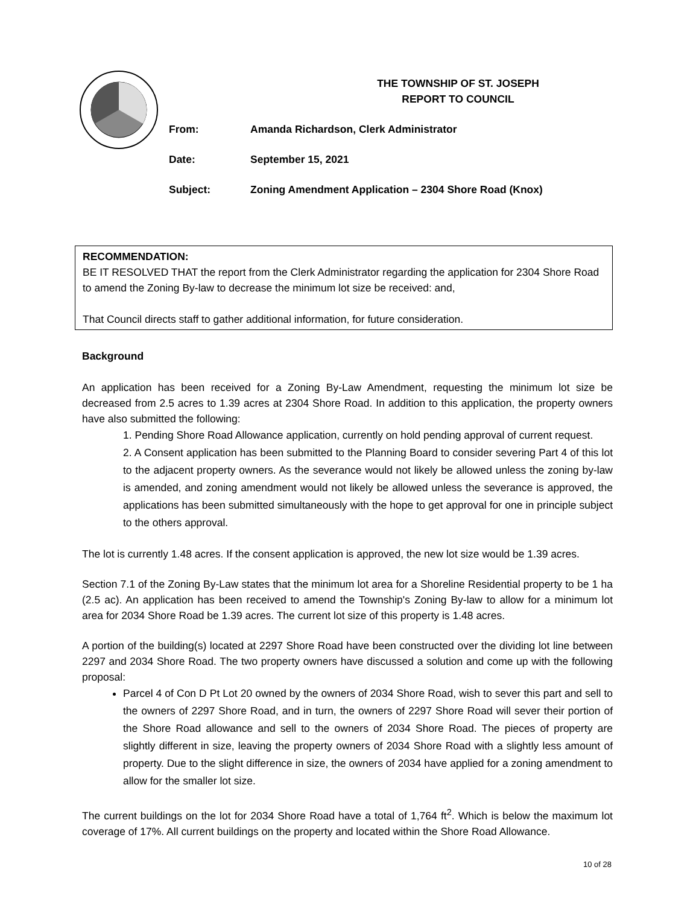THE TOWNSHIP OF ST. JOSEPH
REPORT TO COUNCIL
From: Amanda Richardson, Clerk Administrator
Date: September 15, 2021
Subject: Zoning Amendment Application – 2304 Shore Road (Knox)
RECOMMENDATION:
BE IT RESOLVED THAT the report from the Clerk Administrator regarding the application for 2304 Shore Road to amend the Zoning By-law to decrease the minimum lot size be received: and,
That Council directs staff to gather additional information, for future consideration.
Background
An application has been received for a Zoning By-Law Amendment, requesting the minimum lot size be decreased from 2.5 acres to 1.39 acres at 2304 Shore Road. In addition to this application, the property owners have also submitted the following:
1. Pending Shore Road Allowance application, currently on hold pending approval of current request.
2. A Consent application has been submitted to the Planning Board to consider severing Part 4 of this lot to the adjacent property owners. As the severance would not likely be allowed unless the zoning by-law is amended, and zoning amendment would not likely be allowed unless the severance is approved, the applications has been submitted simultaneously with the hope to get approval for one in principle subject to the others approval.
The lot is currently 1.48 acres. If the consent application is approved, the new lot size would be 1.39 acres.
Section 7.1 of the Zoning By-Law states that the minimum lot area for a Shoreline Residential property to be 1 ha (2.5 ac). An application has been received to amend the Township's Zoning By-law to allow for a minimum lot area for 2034 Shore Road be 1.39 acres. The current lot size of this property is 1.48 acres.
A portion of the building(s) located at 2297 Shore Road have been constructed over the dividing lot line between 2297 and 2034 Shore Road. The two property owners have discussed a solution and come up with the following proposal:
Parcel 4 of Con D Pt Lot 20 owned by the owners of 2034 Shore Road, wish to sever this part and sell to the owners of 2297 Shore Road, and in turn, the owners of 2297 Shore Road will sever their portion of the Shore Road allowance and sell to the owners of 2034 Shore Road. The pieces of property are slightly different in size, leaving the property owners of 2034 Shore Road with a slightly less amount of property. Due to the slight difference in size, the owners of 2034 have applied for a zoning amendment to allow for the smaller lot size.
The current buildings on the lot for 2034 Shore Road have a total of 1,764 ft<sup>2</sup>. Which is below the maximum lot coverage of 17%. All current buildings on the property and located within the Shore Road Allowance.
10 of 28